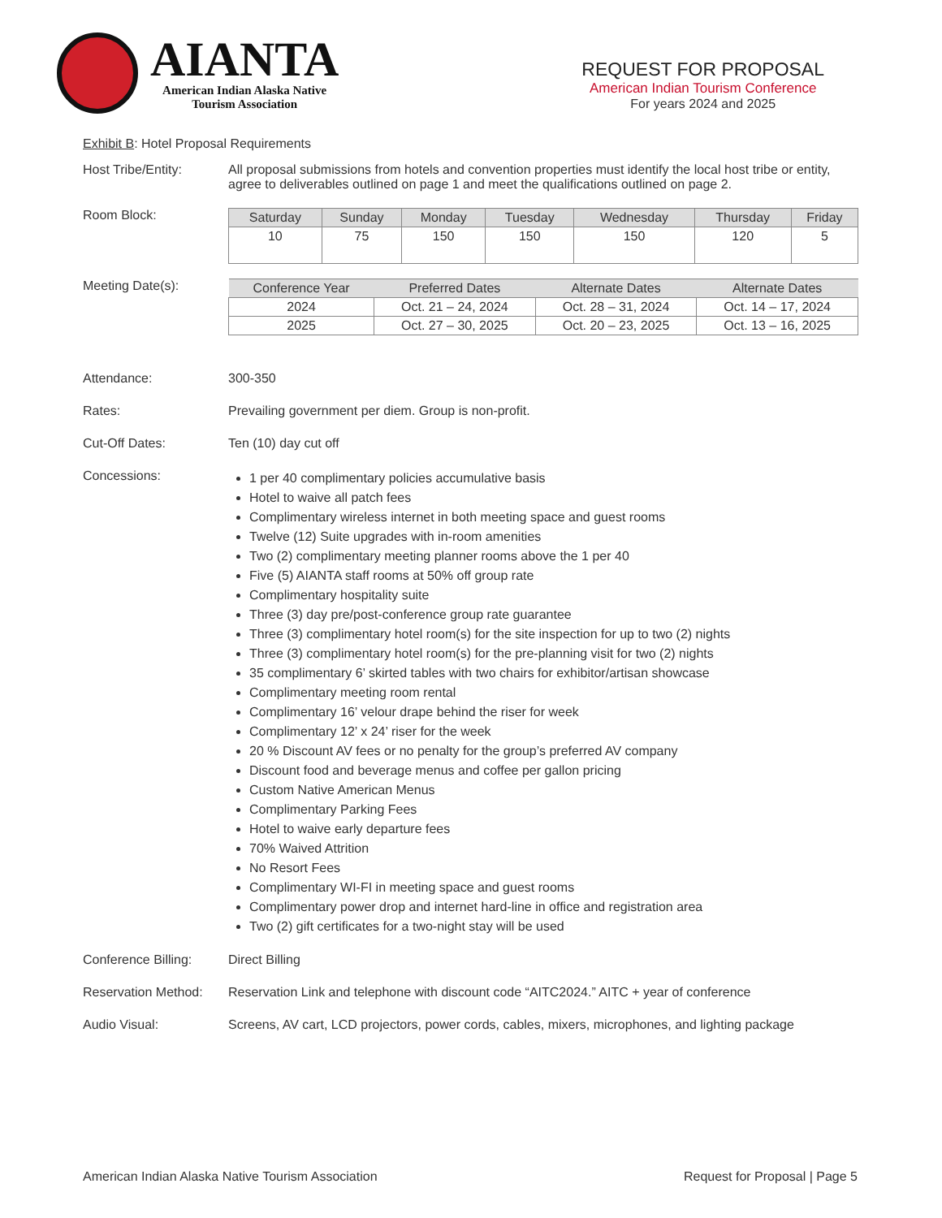AIANTA
American Indian Alaska Native
Tourism Association
REQUEST FOR PROPOSAL
American Indian Tourism Conference
For years 2024 and 2025
Exhibit B: Hotel Proposal Requirements
Host Tribe/Entity: All proposal submissions from hotels and convention properties must identify the local host tribe or entity, agree to deliverables outlined on page 1 and meet the qualifications outlined on page 2.
Room Block:
| Saturday | Sunday | Monday | Tuesday | Wednesday | Thursday | Friday |
| --- | --- | --- | --- | --- | --- | --- |
| 10 | 75 | 150 | 150 | 150 | 120 | 5 |
Meeting Date(s):
| Conference Year | Preferred Dates | Alternate Dates | Alternate Dates |
| --- | --- | --- | --- |
| 2024 | Oct. 21 – 24, 2024 | Oct. 28 – 31, 2024 | Oct. 14 – 17, 2024 |
| 2025 | Oct. 27 – 30, 2025 | Oct. 20 – 23, 2025 | Oct. 13 – 16, 2025 |
Attendance: 300-350
Rates: Prevailing government per diem. Group is non-profit.
Cut-Off Dates: Ten (10) day cut off
Concessions:
1 per 40 complimentary policies accumulative basis
Hotel to waive all patch fees
Complimentary wireless internet in both meeting space and guest rooms
Twelve (12) Suite upgrades with in-room amenities
Two (2) complimentary meeting planner rooms above the 1 per 40
Five (5) AIANTA staff rooms at 50% off group rate
Complimentary hospitality suite
Three (3) day pre/post-conference group rate guarantee
Three (3) complimentary hotel room(s) for the site inspection for up to two (2) nights
Three (3) complimentary hotel room(s) for the pre-planning visit for two (2) nights
35 complimentary 6’ skirted tables with two chairs for exhibitor/artisan showcase
Complimentary meeting room rental
Complimentary 16’ velour drape behind the riser for week
Complimentary 12’ x 24’ riser for the week
20 % Discount AV fees or no penalty for the group’s preferred AV company
Discount food and beverage menus and coffee per gallon pricing
Custom Native American Menus
Complimentary Parking Fees
Hotel to waive early departure fees
70% Waived Attrition
No Resort Fees
Complimentary WI-FI in meeting space and guest rooms
Complimentary power drop and internet hard-line in office and registration area
Two (2) gift certificates for a two-night stay will be used
Conference Billing:
Direct Billing
Reservation Method:
Reservation Link and telephone with discount code “AITC2024.” AITC + year of conference
Audio Visual: Screens, AV cart, LCD projectors, power cords, cables, mixers, microphones, and lighting package
American Indian Alaska Native Tourism Association Request for Proposal | Page 5